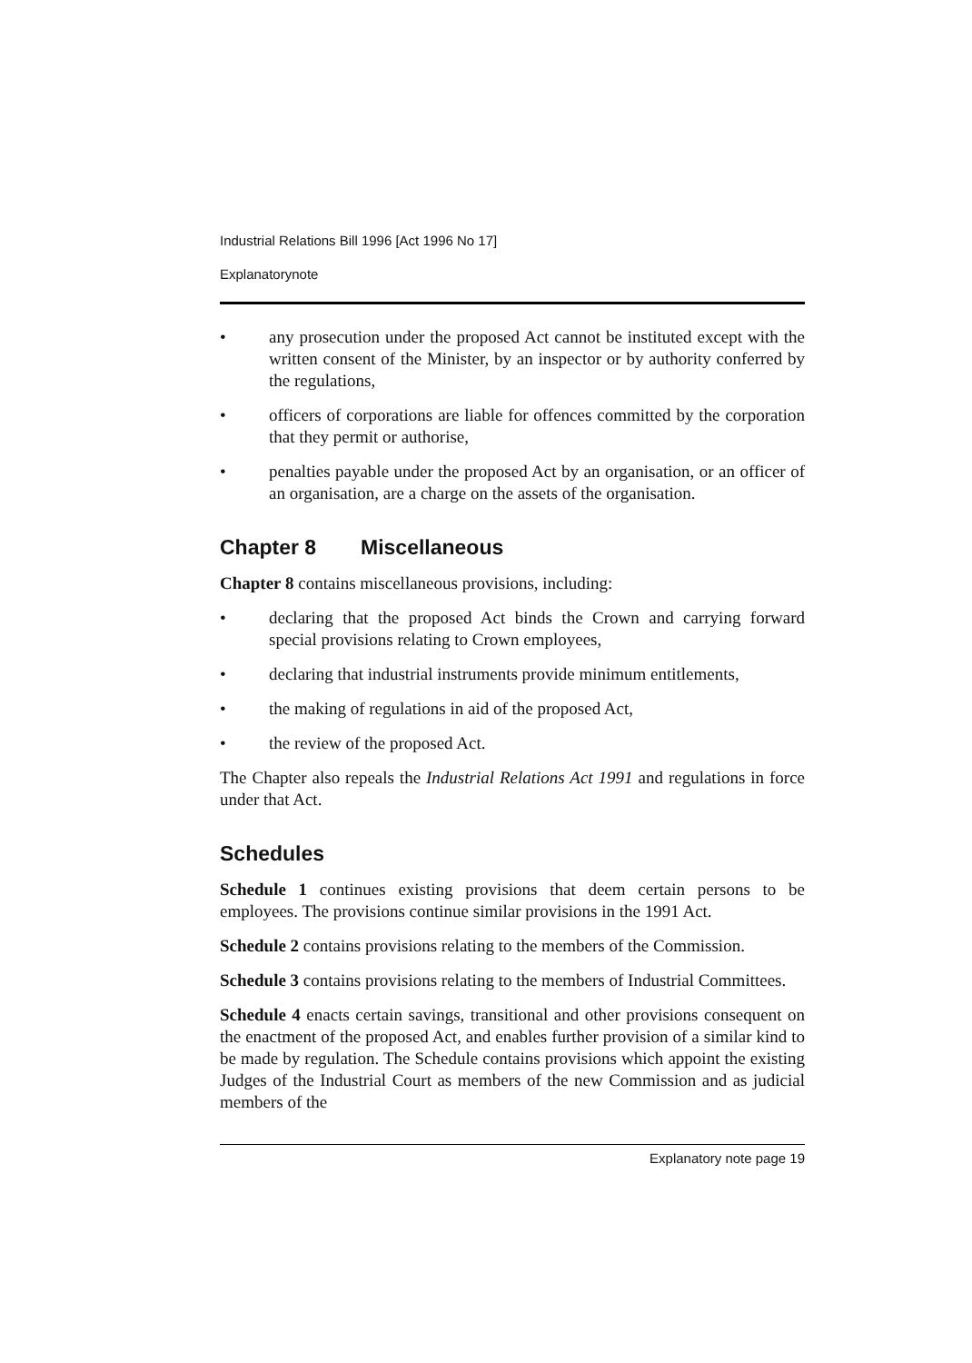Industrial Relations Bill 1996 [Act 1996 No 17]
Explanatorynote
• any prosecution under the proposed Act cannot be instituted except with the written consent of the Minister, by an inspector or by authority conferred by the regulations,
• officers of corporations are liable for offences committed by the corporation that they permit or authorise,
• penalties payable under the proposed Act by an organisation, or an officer of an organisation, are a charge on the assets of the organisation.
Chapter 8 Miscellaneous
Chapter 8 contains miscellaneous provisions, including:
• declaring that the proposed Act binds the Crown and carrying forward special provisions relating to Crown employees,
• declaring that industrial instruments provide minimum entitlements,
• the making of regulations in aid of the proposed Act,
• the review of the proposed Act.
The Chapter also repeals the Industrial Relations Act 1991 and regulations in force under that Act.
Schedules
Schedule 1 continues existing provisions that deem certain persons to be employees. The provisions continue similar provisions in the 1991 Act.
Schedule 2 contains provisions relating to the members of the Commission.
Schedule 3 contains provisions relating to the members of Industrial Committees.
Schedule 4 enacts certain savings, transitional and other provisions consequent on the enactment of the proposed Act, and enables further provision of a similar kind to be made by regulation. The Schedule contains provisions which appoint the existing Judges of the Industrial Court as members of the new Commission and as judicial members of the
Explanatory note page 19